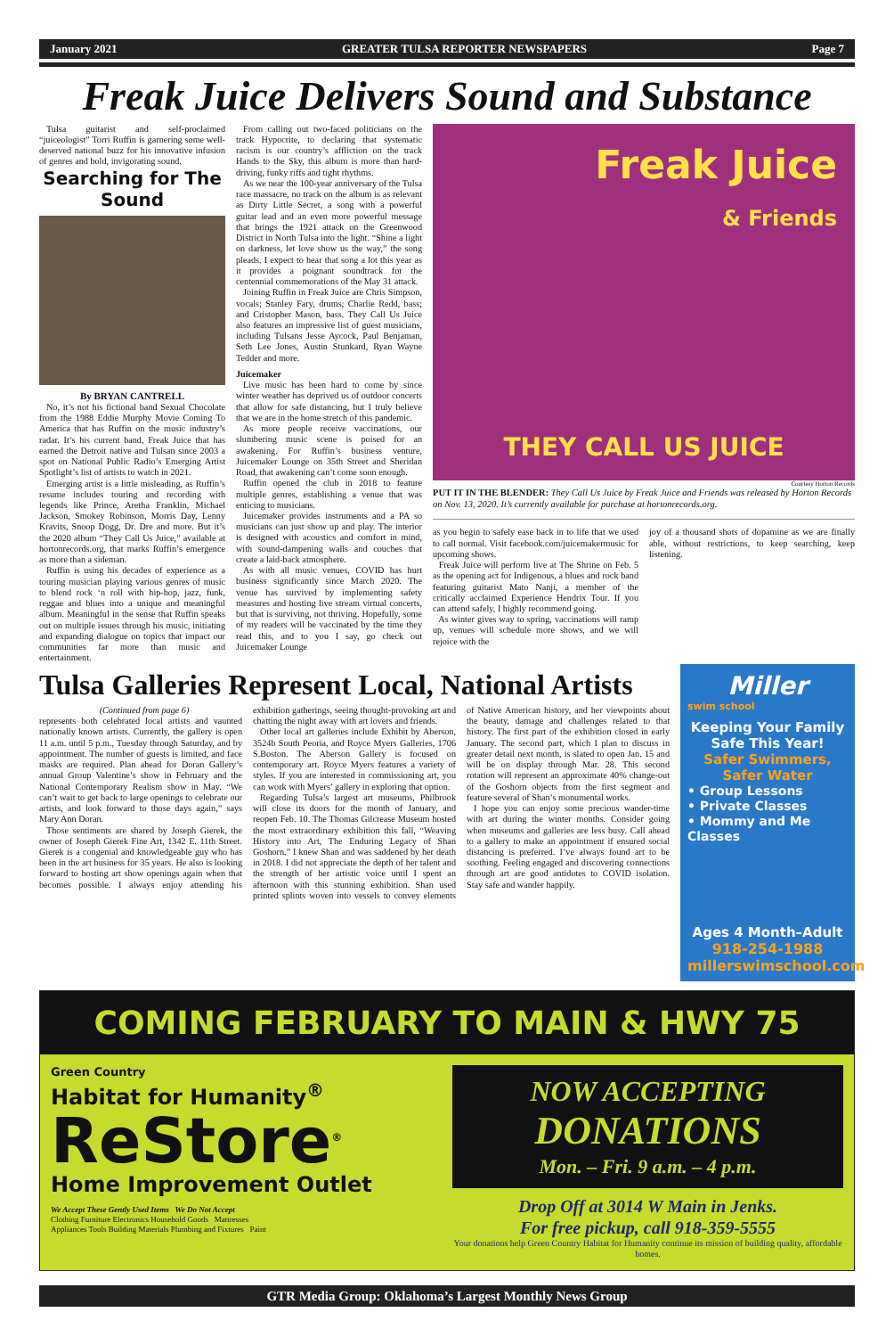January 2021 GREATER TULSA REPORTER NEWSPAPERS Page 7
Freak Juice Delivers Sound and Substance
Tulsa guitarist and self-proclaimed “juiceologist” Torri Ruffin is garnering some well-deserved national buzz for his innovative infusion of genres and bold, invigorating sound.
Searching for The Sound
By BRYAN CANTRELL
No, it’s not his fictional band Sexual Chocolate from the 1988 Eddie Murphy Movie Coming To America that has Ruffin on the music industry’s radar. It’s his current band, Freak Juice that has earned the Detroit native and Tulsan since 2003 a spot on National Public Radio’s Emerging Artist Spotlight’s list of artists to watch in 2021.
Emerging artist is a little misleading, as Ruffin’s resume includes touring and recording with legends like Prince, Aretha Franklin, Michael Jackson, Smokey Robinson, Morris Day, Lenny Kravits, Snoop Dogg, Dr. Dre and more. But it’s the 2020 album “They Call Us Juice,” available at hortonrecords.org, that marks Ruffin’s emergence as more than a sideman.
Ruffin is using his decades of experience as a touring musician playing various genres of music to blend rock ‘n roll with hip-hop, jazz, funk, reggae and blues into a unique and meaningful album. Meaningful in the sense that Ruffin speaks out on multiple issues through his music, initiating and expanding dialogue on topics that impact our communities far more than music and entertainment.
From calling out two-faced politicians on the track Hypocrite, to declaring that systematic racism is our country’s affliction on the track Hands to the Sky, this album is more than hard-driving, funky riffs and tight rhythms.
As we near the 100-year anniversary of the Tulsa race massacre, no track on the album is as relevant as Dirty Little Secret, a song with a powerful guitar lead and an even more powerful message that brings the 1921 attack on the Greenwood District in North Tulsa into the light. “Shine a light on darkness, let love show us the way,” the song pleads. I expect to hear that song a lot this year as it provides a poignant soundtrack for the centennial commemorations of the May 31 attack.
Joining Ruffin in Freak Juice are Chris Simpson, vocals; Stanley Fary, drums; Charlie Redd, bass; and Cristopher Mason, bass. They Call Us Juice also features an impressive list of guest musicians, including Tulsans Jesse Aycock, Paul Benjaman, Seth Lee Jones, Austin Stunkard, Ryan Wayne Tedder and more.
Juicemaker
Live music has been hard to come by since winter weather has deprived us of outdoor concerts that allow for safe distancing, but I truly believe that we are in the home stretch of this pandemic.
As more people receive vaccinations, our slumbering music scene is poised for an awakening. For Ruffin’s business venture, Juicemaker Lounge on 35th Street and Sheridan Road, that awakening can’t come soon enough.
Ruffin opened the club in 2018 to feature multiple genres, establishing a venue that was enticing to musicians.
Juicemaker provides instruments and a PA so musicians can just show up and play. The interior is designed with acoustics and comfort in mind, with sound-dampening walls and couches that create a laid-back atmosphere.
As with all music venues, COVID has hurt business significantly since March 2020. The venue has survived by implementing safety measures and hosting live stream virtual concerts, but that is surviving, not thriving. Hopefully, some of my readers will be vaccinated by the time they read this, and to you I say, go check out Juicemaker Lounge
Freak Juice
& Friends
THEY CALL US JUICE
Courtesy Horton Records
PUT IT IN THE BLENDER: They Call Us Juice by Freak Juice and Friends was released by Horton Records on Nov. 13, 2020. It’s currently available for purchase at hortonrecords.org.
as you begin to safely ease back in to life that we used to call normal. Visit facebook.com/juicemakermusic for upcoming shows.
Freak Juice will perform live at The Shrine on Feb. 5 as the opening act for Indigenous, a blues and rock band featuring guitarist Mato Nanji, a member of the critically acclaimed Experience Hendrix Tour. If you can attend safely, I highly recommend going.
As winter gives way to spring, vaccinations will ramp up, venues will schedule more shows, and we will rejoice with the
joy of a thousand shots of dopamine as we are finally able, without restrictions, to keep searching, keep listening.
Tulsa Galleries Represent Local, National Artists
(Continued from page 6)
represents both celebrated local artists and vaunted nationally known artists. Currently, the gallery is open 11 a.m. until 5 p.m., Tuesday through Saturday, and by appointment. The number of guests is limited, and face masks are required. Plan ahead for Doran Gallery’s annual Group Valentine’s show in February and the National Contemporary Realism show in May. “We can’t wait to get back to large openings to celebrate our artists, and look forward to those days again,” says Mary Ann Doran.
Those sentiments are shared by Joseph Gierek, the owner of Joseph Gierek Fine Art, 1342 E. 11th Street. Gierek is a congenial and knowledgeable guy who has been in the art business for 35 years. He also is looking forward to hosting art show openings again when that becomes possible. I always enjoy attending his exhibition gatherings, seeing thought-provoking art and chatting the night away with art lovers and friends.
Other local art galleries include Exhibit by Aberson, 3524b South Peoria, and Royce Myers Galleries, 1706 S.Boston. The Aberson Gallery is focused on contemporary art. Royce Myers features a variety of styles. If you are interested in commissioning art, you can work with Myers’ gallery in exploring that option.
Regarding Tulsa’s largest art museums, Philbrook will close its doors for the month of January, and reopen Feb. 10. The Thomas Gilcrease Museum hosted the most extraordinary exhibition this fall, “Weaving History into Art, The Enduring Legacy of Shan Goshorn.” I knew Shan and was saddened by her death in 2018. I did not appreciate the depth of her talent and the strength of her artistic voice until I spent an afternoon with this stunning exhibition. Shan used printed splints woven into vessels to convey elements of Native American history, and her viewpoints about the beauty, damage and challenges related to that history. The first part of the exhibition closed in early January. The second part, which I plan to discuss in greater detail next month, is slated to open Jan. 15 and will be on display through Mar. 28. This second rotation will represent an approximate 40% change-out of the Goshorn objects from the first segment and feature several of Shan’s monumental works.
I hope you can enjoy some precious wander-time with art during the winter months. Consider going when museums and galleries are less busy. Call ahead to a gallery to make an appointment if ensured social distancing is preferred. I’ve always found art to be soothing. Feeling engaged and discovering connections through art are good antidotes to COVID isolation. Stay safe and wander happily.
Miller
swim school
Keeping Your Family Safe This Year!
Safer Swimmers, Safer Water
• Group Lessons
• Private Classes
• Mommy and Me Classes
Ages 4 Month–Adult
918-254-1988
millerswimschool.com
COMING FEBRUARY TO MAIN & HWY 75
Green Country
Habitat for Humanity<sup>®</sup>
ReStore<sup>®</sup>
Home Improvement Outlet
We Accept These Gently Used Items We Do Not Accept
Clothing Furniture Electronics Household Goods Mattresses
Appliances Tools Building Materials Plumbing and Fixtures Paint
NOW ACCEPTING
DONATIONS
Mon. – Fri. 9 a.m. – 4 p.m.
Drop Off at 3014 W Main in Jenks.
For free pickup, call 918-359-5555
Your donations help Green Country Habitat for Humanity continue its mission of building quality, affordable homes.
GTR Media Group: Oklahoma’s Largest Monthly News Group